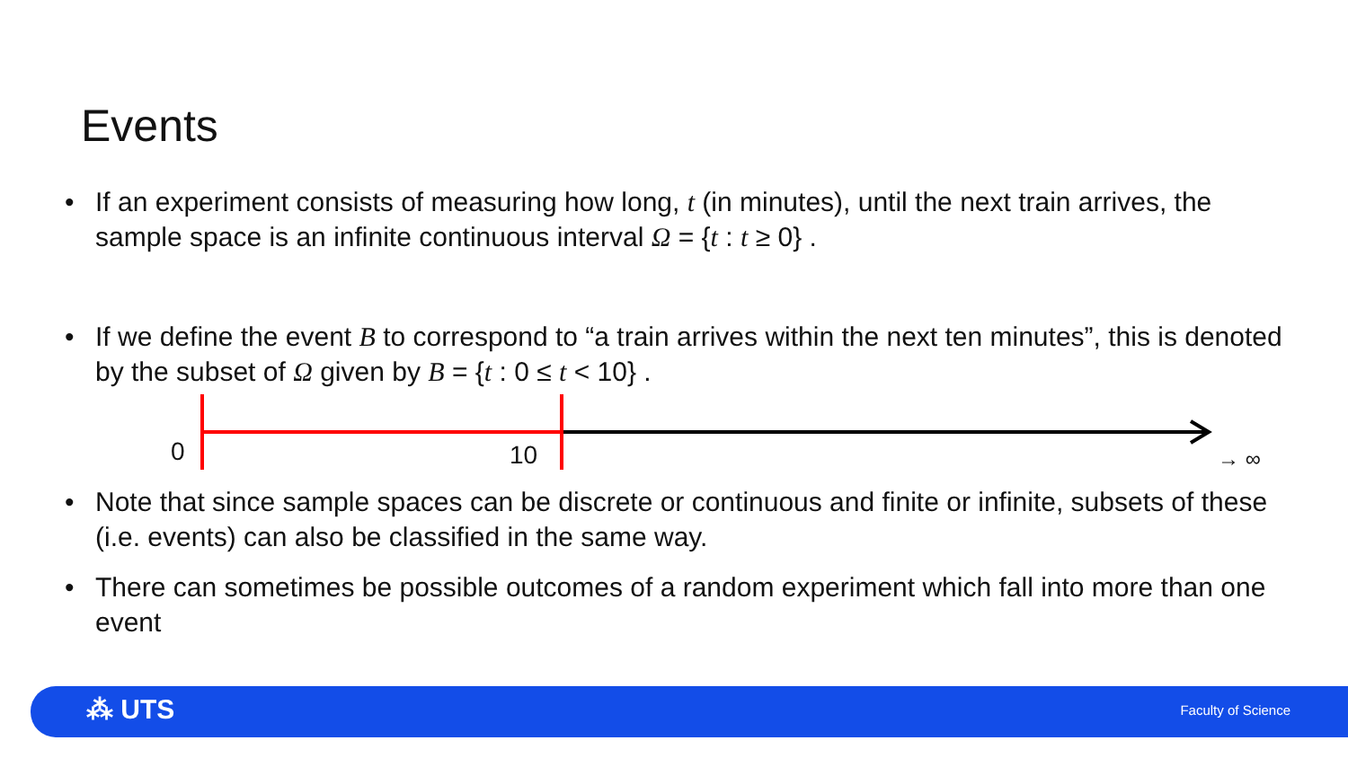Events
• If an experiment consists of measuring how long, t (in minutes), until the next train arrives, the sample space is an infinite continuous interval Ω = {t : t ≥ 0} .
• If we define the event B to correspond to “a train arrives within the next ten minutes”, this is denoted by the subset of Ω given by B = {t : 0 ≤ t < 10} .
0 10 → ∞
• Note that since sample spaces can be discrete or continuous and finite or infinite, subsets of these (i.e. events) can also be classified in the same way.
• There can sometimes be possible outcomes of a random experiment which fall into more than one event
⁂ UTS Faculty of Science